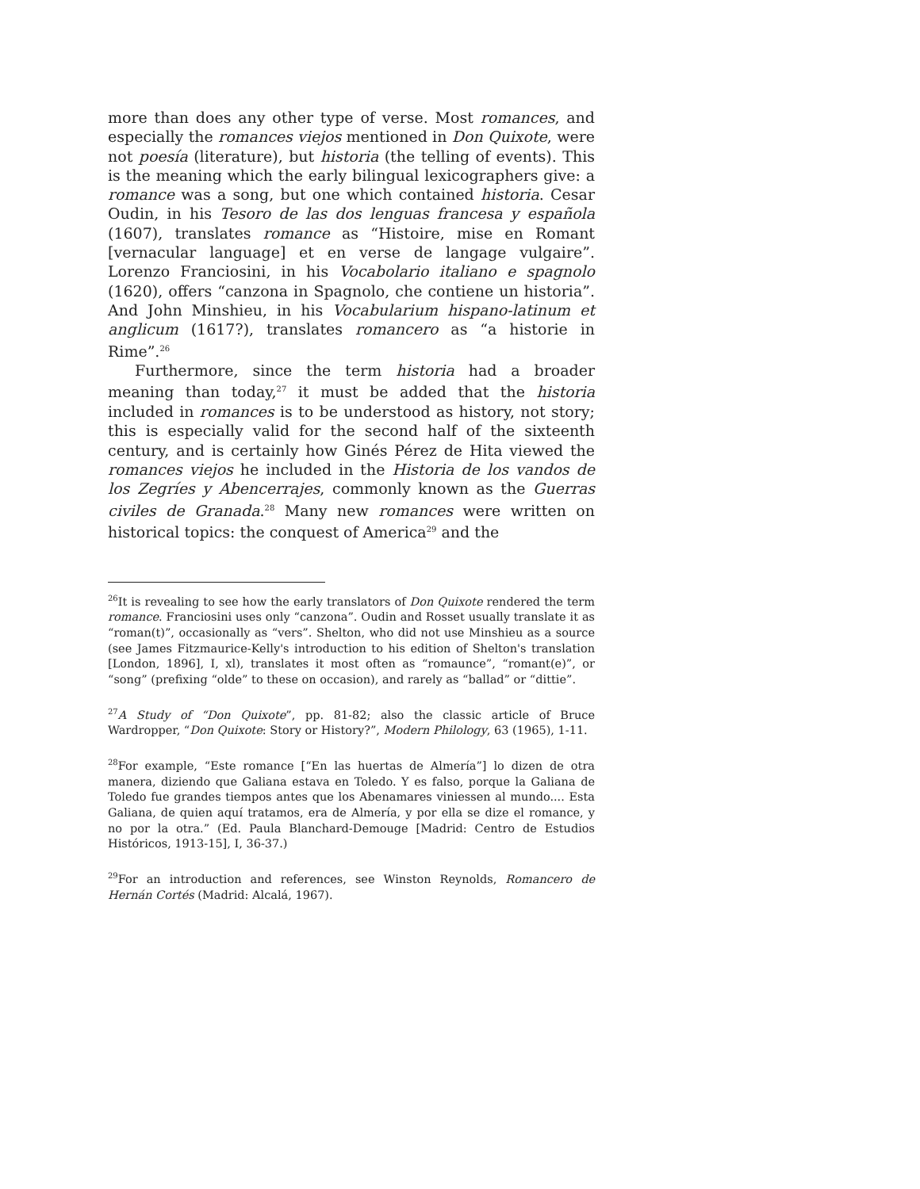more than does any other type of verse. Most romances, and especially the romances viejos mentioned in Don Quixote, were not poesía (literature), but historia (the telling of events). This is the meaning which the early bilingual lexicographers give: a romance was a song, but one which contained historia. Cesar Oudin, in his Tesoro de las dos lenguas francesa y española (1607), translates romance as “Histoire, mise en Romant [vernacular language] et en verse de langage vulgaire”. Lorenzo Franciosini, in his Vocabolario italiano e spagnolo (1620), offers “canzona in Spagnolo, che contiene un historia”. And John Minshieu, in his Vocabularium hispano-latinum et anglicum (1617?), translates romancero as “a historie in Rime”.<sup>26</sup>
Furthermore, since the term historia had a broader meaning than today,<sup>27</sup> it must be added that the historia included in romances is to be understood as history, not story; this is especially valid for the second half of the sixteenth century, and is certainly how Ginés Pérez de Hita viewed the romances viejos he included in the Historia de los vandos de los Zegríes y Abencerrajes, commonly known as the Guerras civiles de Granada.<sup>28</sup> Many new romances were written on historical topics: the conquest of America<sup>29</sup> and the
<sup>26</sup> It is revealing to see how the early translators of Don Quixote rendered the term romance. Franciosini uses only “canzona”. Oudin and Rosset usually translate it as “roman(t)”, occasionally as “vers”. Shelton, who did not use Minshieu as a source (see James Fitzmaurice-Kelly's introduction to his edition of Shelton's translation [London, 1896], I, xl), translates it most often as “romaunce”, “romant(e)”, or “song” (prefixing “olde” to these on occasion), and rarely as “ballad” or “dittie”.
<sup>27</sup> A Study of “Don Quixote”, pp. 81-82; also the classic article of Bruce Wardropper, “Don Quixote: Story or History?”, Modern Philology, 63 (1965), 1-11.
<sup>28</sup> For example, “Este romance [“En las huertas de Almería”] lo dizen de otra manera, diziendo que Galiana estava en Toledo. Y es falso, porque la Galiana de Toledo fue grandes tiempos antes que los Abenamares viniessen al mundo.... Esta Galiana, de quien aquí tratamos, era de Almería, y por ella se dize el romance, y no por la otra.” (Ed. Paula Blanchard-Demouge [Madrid: Centro de Estudios Históricos, 1913-15], I, 36-37.)
<sup>29</sup> For an introduction and references, see Winston Reynolds, Romancero de Hernán Cortés (Madrid: Alcalá, 1967).